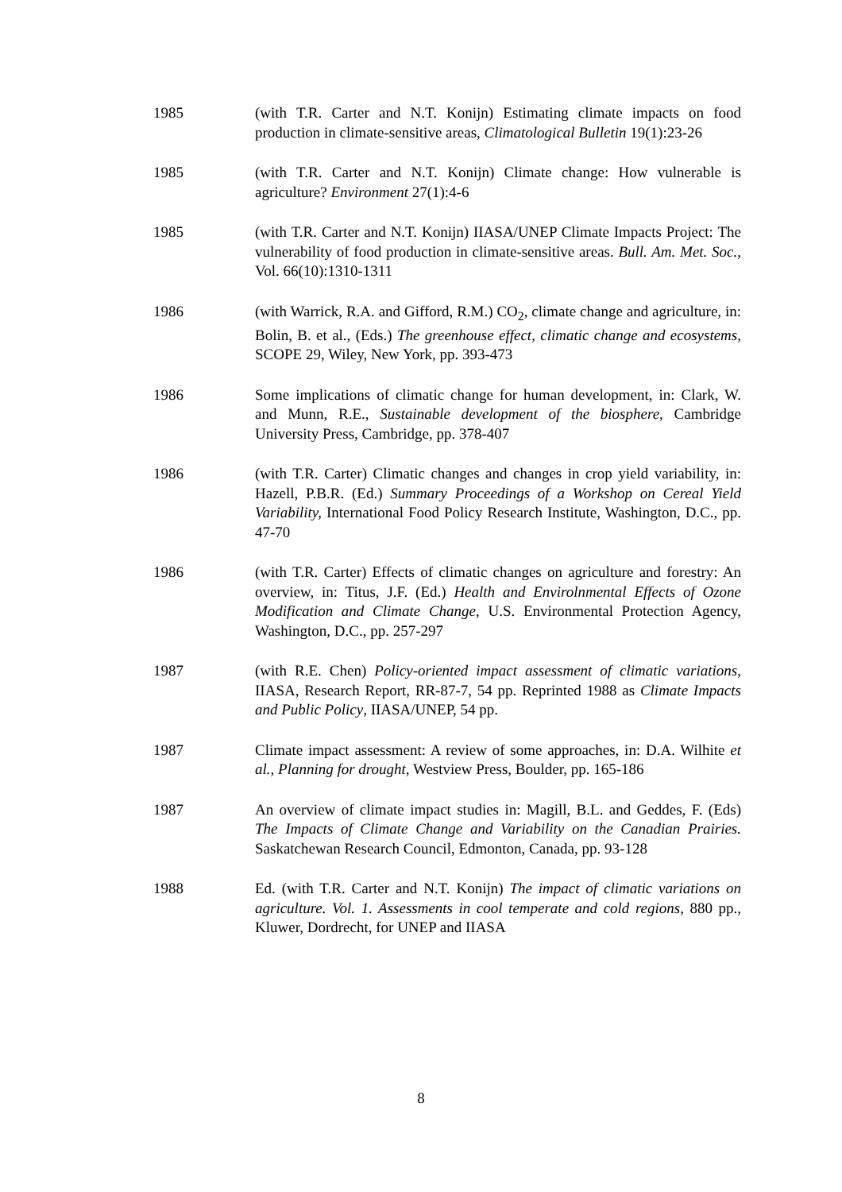1985 (with T.R. Carter and N.T. Konijn) Estimating climate impacts on food production in climate-sensitive areas, Climatological Bulletin 19(1):23-26
1985 (with T.R. Carter and N.T. Konijn) Climate change: How vulnerable is agriculture? Environment 27(1):4-6
1985 (with T.R. Carter and N.T. Konijn) IIASA/UNEP Climate Impacts Project: The vulnerability of food production in climate-sensitive areas. Bull. Am. Met. Soc., Vol. 66(10):1310-1311
1986 (with Warrick, R.A. and Gifford, R.M.) CO<sub>2</sub>, climate change and agriculture, in: Bolin, B. et al., (Eds.) The greenhouse effect, climatic change and ecosystems, SCOPE 29, Wiley, New York, pp. 393-473
1986 Some implications of climatic change for human development, in: Clark, W. and Munn, R.E., Sustainable development of the biosphere, Cambridge University Press, Cambridge, pp. 378-407
1986 (with T.R. Carter) Climatic changes and changes in crop yield variability, in: Hazell, P.B.R. (Ed.) Summary Proceedings of a Workshop on Cereal Yield Variability, International Food Policy Research Institute, Washington, D.C., pp. 47-70
1986 (with T.R. Carter) Effects of climatic changes on agriculture and forestry: An overview, in: Titus, J.F. (Ed.) Health and Envirolnmental Effects of Ozone Modification and Climate Change, U.S. Environmental Protection Agency, Washington, D.C., pp. 257-297
1987 (with R.E. Chen) Policy-oriented impact assessment of climatic variations, IIASA, Research Report, RR-87-7, 54 pp. Reprinted 1988 as Climate Impacts and Public Policy, IIASA/UNEP, 54 pp.
1987 Climate impact assessment: A review of some approaches, in: D.A. Wilhite et al., Planning for drought, Westview Press, Boulder, pp. 165-186
1987 An overview of climate impact studies in: Magill, B.L. and Geddes, F. (Eds) The Impacts of Climate Change and Variability on the Canadian Prairies. Saskatchewan Research Council, Edmonton, Canada, pp. 93-128
1988 Ed. (with T.R. Carter and N.T. Konijn) The impact of climatic variations on agriculture. Vol. 1. Assessments in cool temperate and cold regions, 880 pp., Kluwer, Dordrecht, for UNEP and IIASA
8